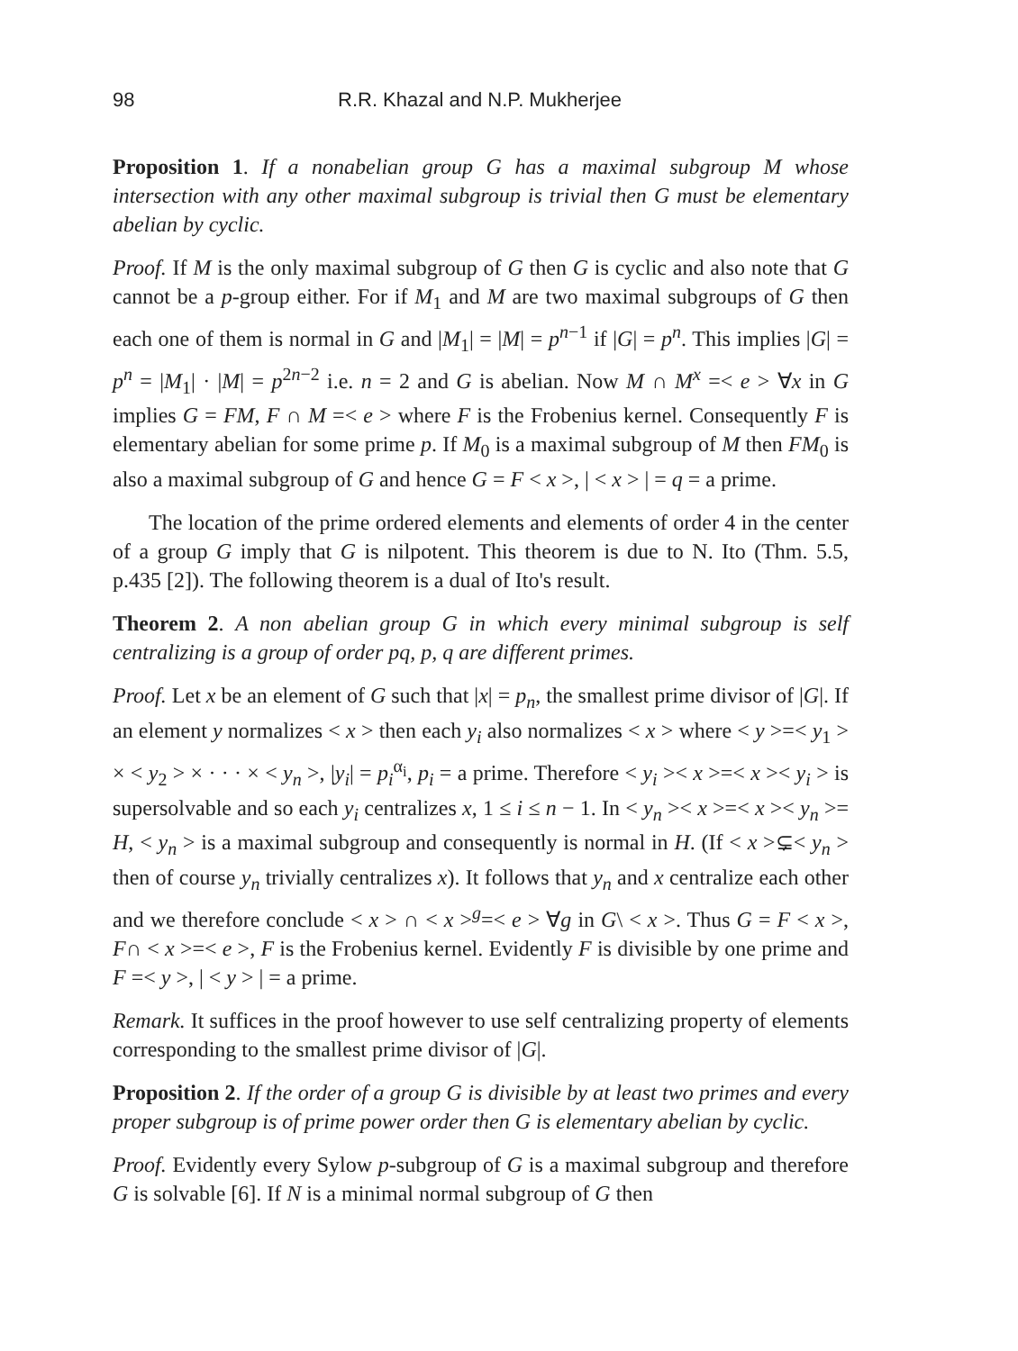98 R.R. Khazal and N.P. Mukherjee
Proposition 1. If a nonabelian group G has a maximal subgroup M whose intersection with any other maximal subgroup is trivial then G must be elementary abelian by cyclic.
Proof. If M is the only maximal subgroup of G then G is cyclic and also note that G cannot be a p-group either. For if M<sub>1</sub> and M are two maximal subgroups of G then each one of them is normal in G and |M<sub>1</sub>| = |M| = p<sup>n−1</sup> if |G| = p<sup>n</sup>. This implies |G| = p<sup>n</sup> = |M<sub>1</sub>| · |M| = p<sup>2n−2</sup> i.e. n = 2 and G is abelian. Now M ∩ M<sup>x</sup> =< e > ∀x in G implies G = FM, F ∩ M =< e > where F is the Frobenius kernel. Consequently F is elementary abelian for some prime p. If M<sub>0</sub> is a maximal subgroup of M then FM<sub>0</sub> is also a maximal subgroup of G and hence G = F < x >, | < x > | = q = a prime.
The location of the prime ordered elements and elements of order 4 in the center of a group G imply that G is nilpotent. This theorem is due to N. Ito (Thm. 5.5, p.435 [2]). The following theorem is a dual of Ito's result.
Theorem 2. A non abelian group G in which every minimal subgroup is self centralizing is a group of order pq, p, q are different primes.
Proof. Let x be an element of G such that |x| = p<sub>n</sub>, the smallest prime divisor of |G|. If an element y normalizes < x > then each y<sub>i</sub> also normalizes < x > where < y >=< y<sub>1</sub> > × < y<sub>2</sub> > × · · · × < y<sub>n</sub> >, |y<sub>i</sub>| = p<sub>i</sub><sup>α<sub>i</sub></sup>, p<sub>i</sub> = a prime. Therefore < y<sub>i</sub> >< x >=< x >< y<sub>i</sub> > is supersolvable and so each y<sub>i</sub> centralizes x, 1 ≤ i ≤ n − 1. In < y<sub>n</sub> >< x >=< x >< y<sub>n</sub> >= H, < y<sub>n</sub> > is a maximal subgroup and consequently is normal in H. (If < x >⊊< y<sub>n</sub> > then of course y<sub>n</sub> trivially centralizes x). It follows that y<sub>n</sub> and x centralize each other and we therefore conclude < x > ∩ < x ><sup>g</sup>=< e > ∀g in G\ < x >. Thus G = F < x >, F∩ < x >=< e >, F is the Frobenius kernel. Evidently F is divisible by one prime and F =< y >, | < y > | = a prime.
Remark. It suffices in the proof however to use self centralizing property of elements corresponding to the smallest prime divisor of |G|.
Proposition 2. If the order of a group G is divisible by at least two primes and every proper subgroup is of prime power order then G is elementary abelian by cyclic.
Proof. Evidently every Sylow p-subgroup of G is a maximal subgroup and therefore G is solvable [6]. If N is a minimal normal subgroup of G then